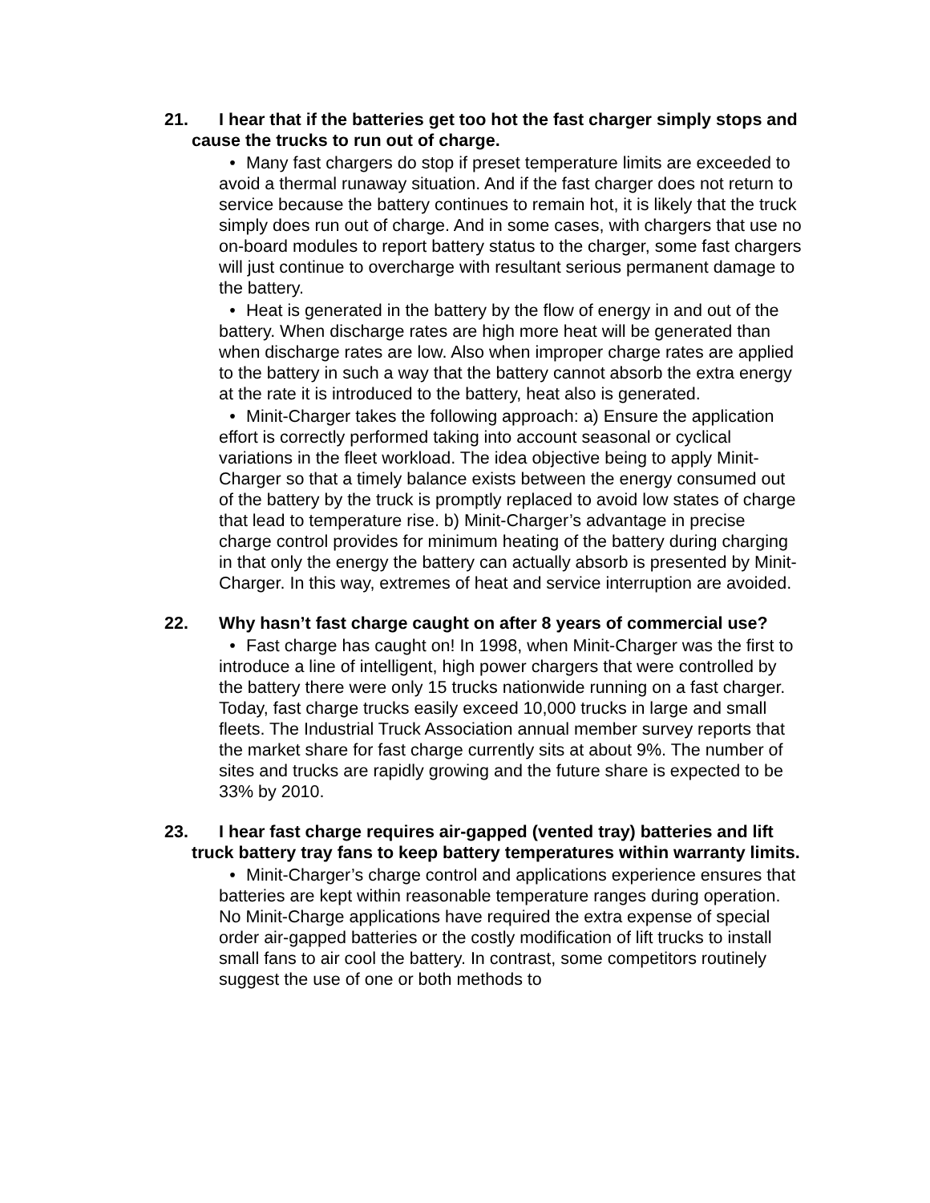21. I hear that if the batteries get too hot the fast charger simply stops and cause the trucks to run out of charge.
• Many fast chargers do stop if preset temperature limits are exceeded to avoid a thermal runaway situation. And if the fast charger does not return to service because the battery continues to remain hot, it is likely that the truck simply does run out of charge. And in some cases, with chargers that use no on-board modules to report battery status to the charger, some fast chargers will just continue to overcharge with resultant serious permanent damage to the battery.
• Heat is generated in the battery by the flow of energy in and out of the battery. When discharge rates are high more heat will be generated than when discharge rates are low. Also when improper charge rates are applied to the battery in such a way that the battery cannot absorb the extra energy at the rate it is introduced to the battery, heat also is generated.
• Minit-Charger takes the following approach: a) Ensure the application effort is correctly performed taking into account seasonal or cyclical variations in the fleet workload. The idea objective being to apply Minit-Charger so that a timely balance exists between the energy consumed out of the battery by the truck is promptly replaced to avoid low states of charge that lead to temperature rise. b) Minit-Charger’s advantage in precise charge control provides for minimum heating of the battery during charging in that only the energy the battery can actually absorb is presented by Minit-Charger. In this way, extremes of heat and service interruption are avoided.
22. Why hasn’t fast charge caught on after 8 years of commercial use?
• Fast charge has caught on! In 1998, when Minit-Charger was the first to introduce a line of intelligent, high power chargers that were controlled by the battery there were only 15 trucks nationwide running on a fast charger. Today, fast charge trucks easily exceed 10,000 trucks in large and small fleets. The Industrial Truck Association annual member survey reports that the market share for fast charge currently sits at about 9%. The number of sites and trucks are rapidly growing and the future share is expected to be 33% by 2010.
23. I hear fast charge requires air-gapped (vented tray) batteries and lift truck battery tray fans to keep battery temperatures within warranty limits.
• Minit-Charger’s charge control and applications experience ensures that batteries are kept within reasonable temperature ranges during operation. No Minit-Charge applications have required the extra expense of special order air-gapped batteries or the costly modification of lift trucks to install small fans to air cool the battery. In contrast, some competitors routinely suggest the use of one or both methods to